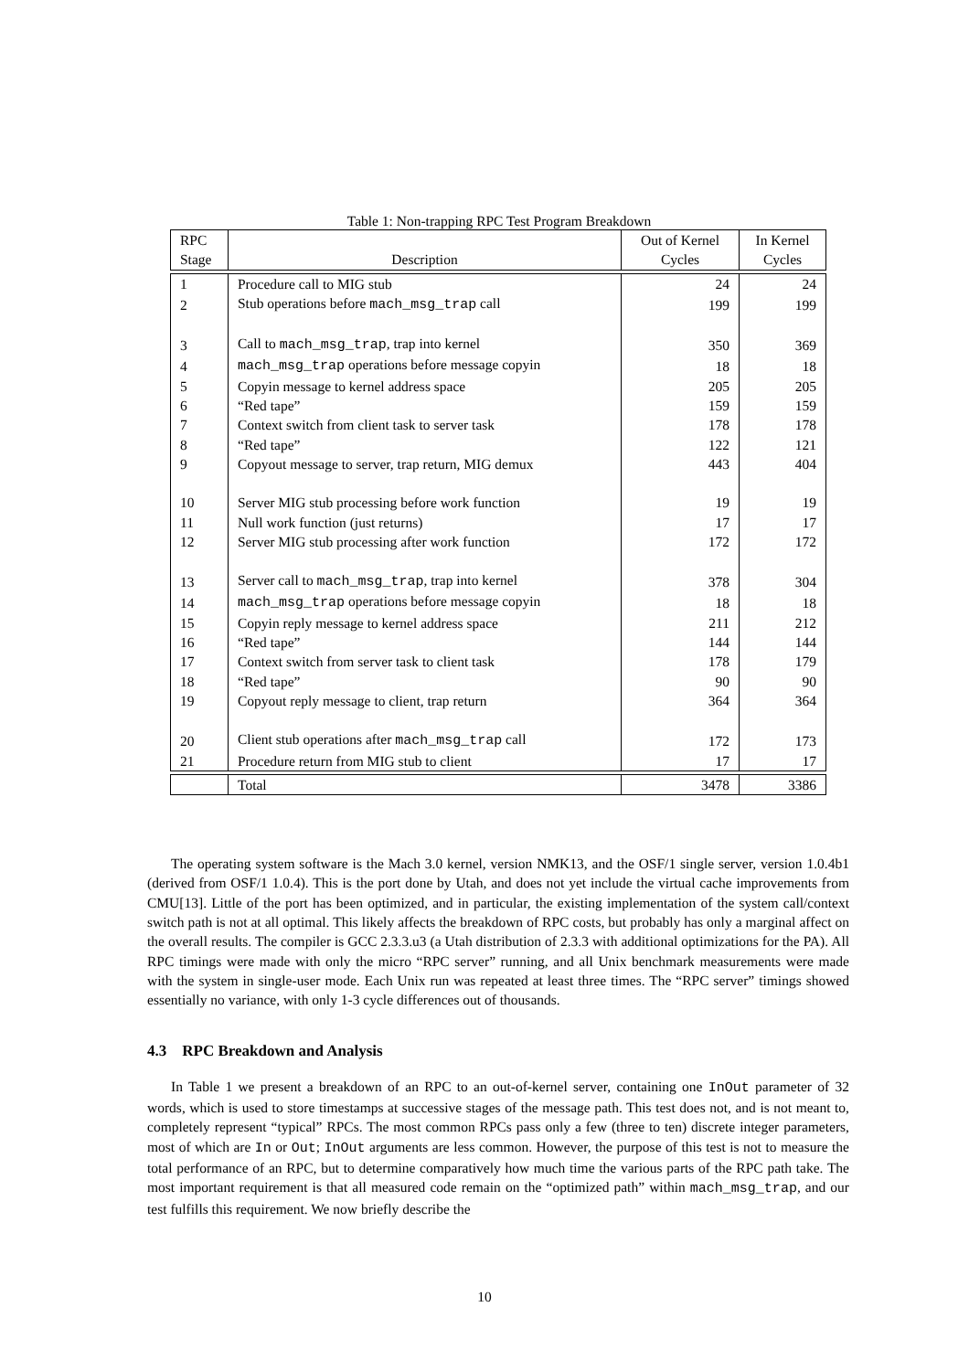Table 1: Non-trapping RPC Test Program Breakdown
| RPC Stage | Description | Out of Kernel Cycles | In Kernel Cycles |
| --- | --- | --- | --- |
| 1 | Procedure call to MIG stub | 24 | 24 |
| 2 | Stub operations before mach_msg_trap call | 199 | 199 |
| 3 | Call to mach_msg_trap , trap into kernel | 350 | 369 |
| 4 | mach_msg_trap operations before message copyin | 18 | 18 |
| 5 | Copyin message to kernel address space | 205 | 205 |
| 6 | “Red tape” | 159 | 159 |
| 7 | Context switch from client task to server task | 178 | 178 |
| 8 | “Red tape” | 122 | 121 |
| 9 | Copyout message to server, trap return, MIG demux | 443 | 404 |
| 10 | Server MIG stub processing before work function | 19 | 19 |
| 11 | Null work function (just returns) | 17 | 17 |
| 12 | Server MIG stub processing after work function | 172 | 172 |
| 13 | Server call to mach_msg_trap , trap into kernel | 378 | 304 |
| 14 | mach_msg_trap operations before message copyin | 18 | 18 |
| 15 | Copyin reply message to kernel address space | 211 | 212 |
| 16 | “Red tape” | 144 | 144 |
| 17 | Context switch from server task to client task | 178 | 179 |
| 18 | “Red tape” | 90 | 90 |
| 19 | Copyout reply message to client, trap return | 364 | 364 |
| 20 | Client stub operations after mach_msg_trap call | 172 | 173 |
| 21 | Procedure return from MIG stub to client | 17 | 17 |
| | Total | 3478 | 3386 |
The operating system software is the Mach 3.0 kernel, version NMK13, and the OSF/1 single server, version 1.0.4b1 (derived from OSF/1 1.0.4). This is the port done by Utah, and does not yet include the virtual cache improvements from CMU[13]. Little of the port has been optimized, and in particular, the existing implementation of the system call/context switch path is not at all optimal. This likely affects the breakdown of RPC costs, but probably has only a marginal affect on the overall results. The compiler is GCC 2.3.3.u3 (a Utah distribution of 2.3.3 with additional optimizations for the PA). All RPC timings were made with only the micro “RPC server” running, and all Unix benchmark measurements were made with the system in single-user mode. Each Unix run was repeated at least three times. The “RPC server” timings showed essentially no variance, with only 1-3 cycle differences out of thousands.
4.3 RPC Breakdown and Analysis
In Table 1 we present a breakdown of an RPC to an out-of-kernel server, containing one InOut parameter of 32 words, which is used to store timestamps at successive stages of the message path. This test does not, and is not meant to, completely represent “typical” RPCs. The most common RPCs pass only a few (three to ten) discrete integer parameters, most of which are In or Out; InOut arguments are less common. However, the purpose of this test is not to measure the total performance of an RPC, but to determine comparatively how much time the various parts of the RPC path take. The most important requirement is that all measured code remain on the “optimized path” within mach_msg_trap, and our test fulfills this requirement. We now briefly describe the
10